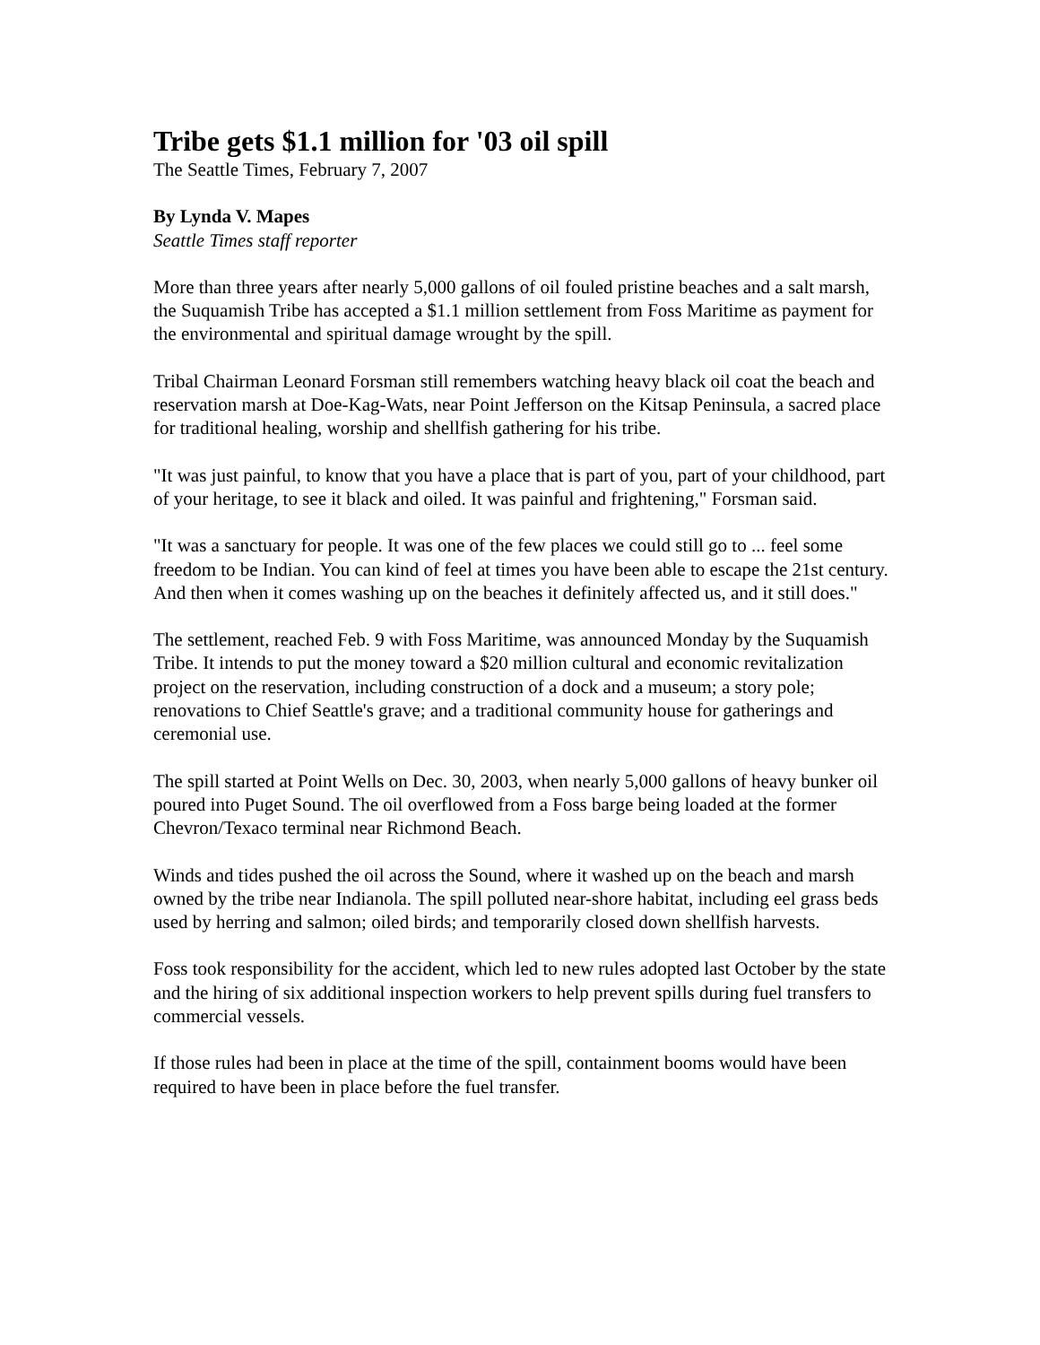Tribe gets $1.1 million for '03 oil spill
The Seattle Times, February 7, 2007
By Lynda V. Mapes
Seattle Times staff reporter
More than three years after nearly 5,000 gallons of oil fouled pristine beaches and a salt marsh, the Suquamish Tribe has accepted a $1.1 million settlement from Foss Maritime as payment for the environmental and spiritual damage wrought by the spill.
Tribal Chairman Leonard Forsman still remembers watching heavy black oil coat the beach and reservation marsh at Doe-Kag-Wats, near Point Jefferson on the Kitsap Peninsula, a sacred place for traditional healing, worship and shellfish gathering for his tribe.
"It was just painful, to know that you have a place that is part of you, part of your childhood, part of your heritage, to see it black and oiled. It was painful and frightening," Forsman said.
"It was a sanctuary for people. It was one of the few places we could still go to ... feel some freedom to be Indian. You can kind of feel at times you have been able to escape the 21st century. And then when it comes washing up on the beaches it definitely affected us, and it still does."
The settlement, reached Feb. 9 with Foss Maritime, was announced Monday by the Suquamish Tribe. It intends to put the money toward a $20 million cultural and economic revitalization project on the reservation, including construction of a dock and a museum; a story pole; renovations to Chief Seattle's grave; and a traditional community house for gatherings and ceremonial use.
The spill started at Point Wells on Dec. 30, 2003, when nearly 5,000 gallons of heavy bunker oil poured into Puget Sound. The oil overflowed from a Foss barge being loaded at the former Chevron/Texaco terminal near Richmond Beach.
Winds and tides pushed the oil across the Sound, where it washed up on the beach and marsh owned by the tribe near Indianola. The spill polluted near-shore habitat, including eel grass beds used by herring and salmon; oiled birds; and temporarily closed down shellfish harvests.
Foss took responsibility for the accident, which led to new rules adopted last October by the state and the hiring of six additional inspection workers to help prevent spills during fuel transfers to commercial vessels.
If those rules had been in place at the time of the spill, containment booms would have been required to have been in place before the fuel transfer.